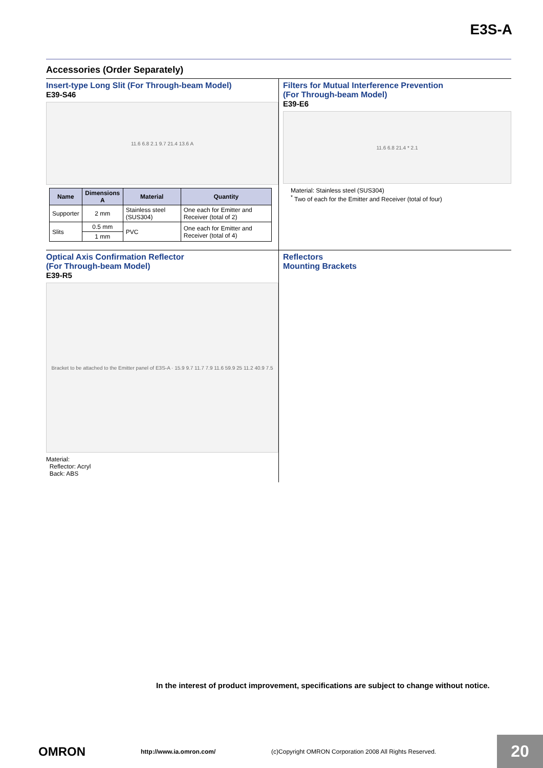E3S-A
Accessories (Order Separately)
Insert-type Long Slit (For Through-beam Model)
E39-S46
11.6 6.8 2.1 9.7 21.4 13.6 A
| Name | Dimensions A | Material | Quantity |
| --- | --- | --- | --- |
| Supporter | 2 mm | Stainless steel (SUS304) | One each for Emitter and Receiver (total of 2) |
| Slits | 0.5 mm | PVC | One each for Emitter and Receiver (total of 4) |
| | 1 mm | | |
Filters for Mutual Interference Prevention
(For Through-beam Model)
E39-E6
11.6 6.8 21.4 * 2.1
Material: Stainless steel (SUS304)
<sup>*</sup> Two of each for the Emitter and Receiver (total of four)
Optical Axis Confirmation Reflector
(For Through-beam Model)
E39-R5
Bracket to be attached to the Emitter panel of E3S-A · 15.9 9.7 11.7 7.9 11.6 59.9 25 11.2 40.9 7.5
Material:
Reflector: Acryl
Back: ABS
Reflectors
Mounting Brackets
In the interest of product improvement, specifications are subject to change without notice.
OMRON http://www.ia.omron.com/ (c)Copyright OMRON Corporation 2008 All Rights Reserved. 20